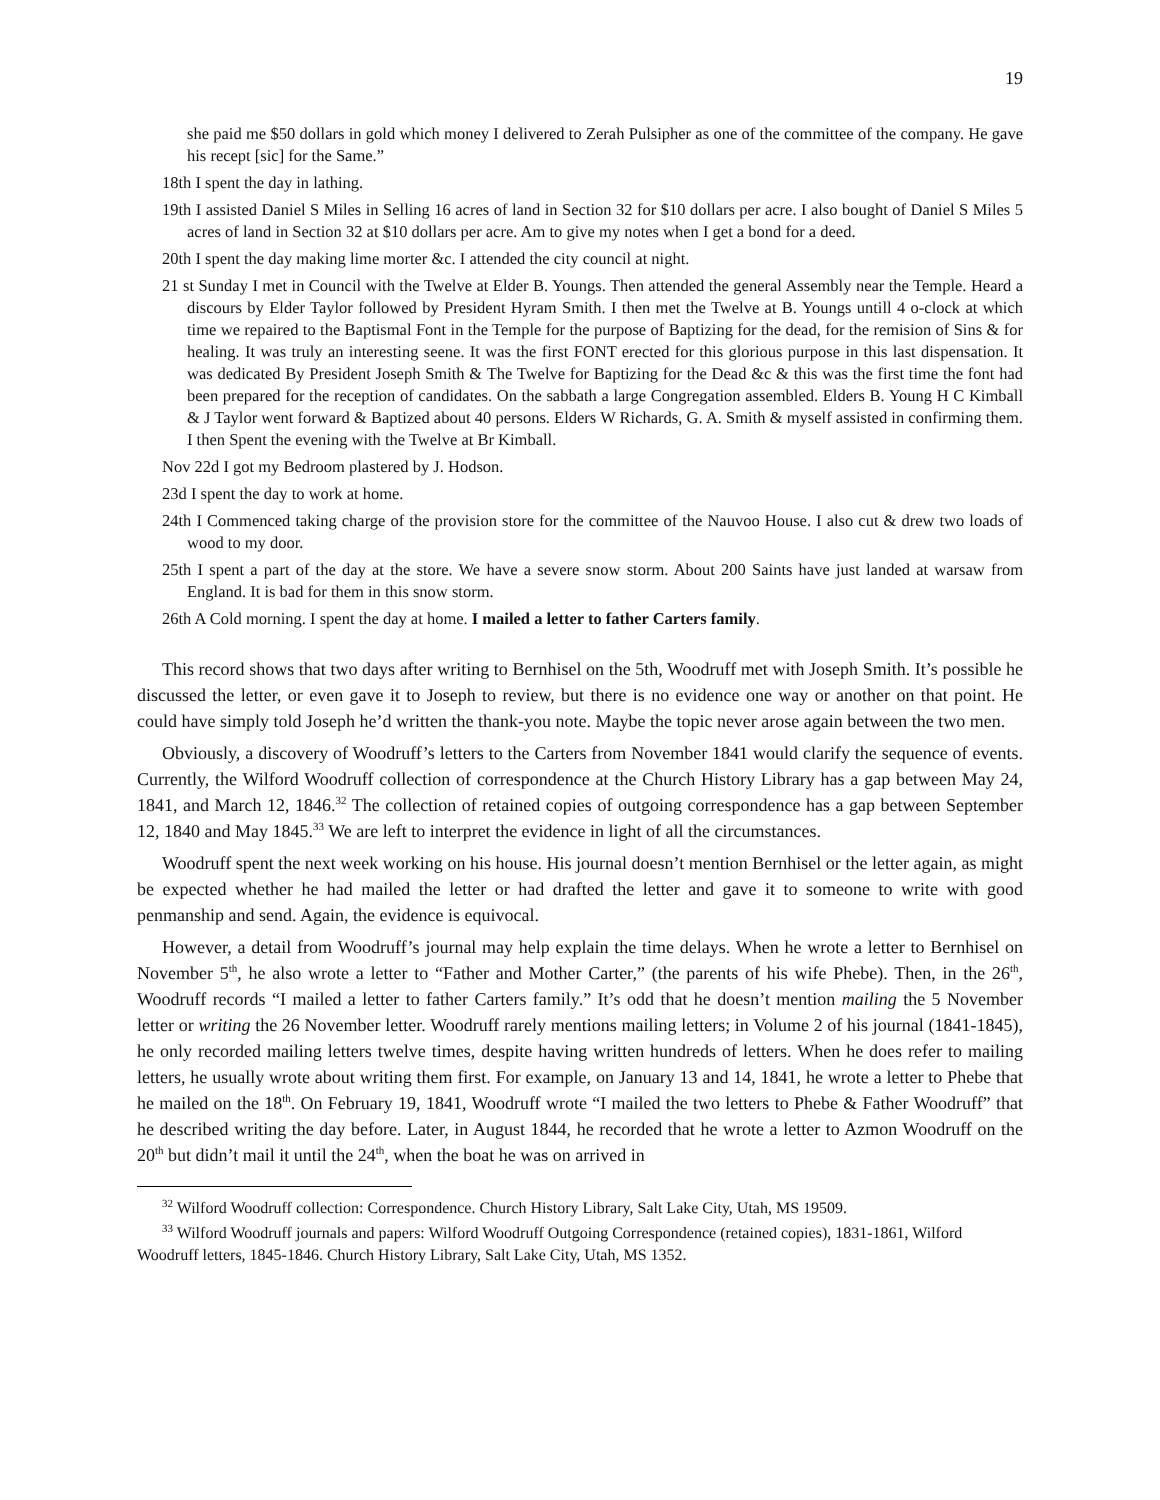19
she paid me $50 dollars in gold which money I delivered to Zerah Pulsipher as one of the committee of the company. He gave his recept [sic] for the Same.”
18th I spent the day in lathing.
19th I assisted Daniel S Miles in Selling 16 acres of land in Section 32 for $10 dollars per acre. I also bought of Daniel S Miles 5 acres of land in Section 32 at $10 dollars per acre. Am to give my notes when I get a bond for a deed.
20th I spent the day making lime morter &c. I attended the city council at night.
21 st Sunday I met in Council with the Twelve at Elder B. Youngs. Then attended the general Assembly near the Temple. Heard a discours by Elder Taylor followed by President Hyram Smith. I then met the Twelve at B. Youngs untill 4 o-clock at which time we repaired to the Baptismal Font in the Temple for the purpose of Baptizing for the dead, for the remision of Sins & for healing. It was truly an interesting seene. It was the first FONT erected for this glorious purpose in this last dispensation. It was dedicated By President Joseph Smith & The Twelve for Baptizing for the Dead &c & this was the first time the font had been prepared for the reception of candidates. On the sabbath a large Congregation assembled. Elders B. Young H C Kimball & J Taylor went forward & Baptized about 40 persons. Elders W Richards, G. A. Smith & myself assisted in confirming them. I then Spent the evening with the Twelve at Br Kimball.
Nov 22d I got my Bedroom plastered by J. Hodson.
23d I spent the day to work at home.
24th I Commenced taking charge of the provision store for the committee of the Nauvoo House. I also cut & drew two loads of wood to my door.
25th I spent a part of the day at the store. We have a severe snow storm. About 200 Saints have just landed at warsaw from England. It is bad for them in this snow storm.
26th A Cold morning. I spent the day at home. I mailed a letter to father Carters family.
This record shows that two days after writing to Bernhisel on the 5th, Woodruff met with Joseph Smith. It’s possible he discussed the letter, or even gave it to Joseph to review, but there is no evidence one way or another on that point. He could have simply told Joseph he’d written the thank-you note. Maybe the topic never arose again between the two men.
Obviously, a discovery of Woodruff’s letters to the Carters from November 1841 would clarify the sequence of events. Currently, the Wilford Woodruff collection of correspondence at the Church History Library has a gap between May 24, 1841, and March 12, 1846.<sup>32</sup> The collection of retained copies of outgoing correspondence has a gap between September 12, 1840 and May 1845.<sup>33</sup> We are left to interpret the evidence in light of all the circumstances.
Woodruff spent the next week working on his house. His journal doesn’t mention Bernhisel or the letter again, as might be expected whether he had mailed the letter or had drafted the letter and gave it to someone to write with good penmanship and send. Again, the evidence is equivocal.
However, a detail from Woodruff’s journal may help explain the time delays. When he wrote a letter to Bernhisel on November 5<sup>th</sup>, he also wrote a letter to “Father and Mother Carter,” (the parents of his wife Phebe). Then, in the 26<sup>th</sup>, Woodruff records “I mailed a letter to father Carters family.” It’s odd that he doesn’t mention mailing the 5 November letter or writing the 26 November letter. Woodruff rarely mentions mailing letters; in Volume 2 of his journal (1841-1845), he only recorded mailing letters twelve times, despite having written hundreds of letters. When he does refer to mailing letters, he usually wrote about writing them first. For example, on January 13 and 14, 1841, he wrote a letter to Phebe that he mailed on the 18<sup>th</sup>. On February 19, 1841, Woodruff wrote “I mailed the two letters to Phebe & Father Woodruff” that he described writing the day before. Later, in August 1844, he recorded that he wrote a letter to Azmon Woodruff on the 20<sup>th</sup> but didn’t mail it until the 24<sup>th</sup>, when the boat he was on arrived in
<sup>32</sup> Wilford Woodruff collection: Correspondence. Church History Library, Salt Lake City, Utah, MS 19509.
<sup>33</sup> Wilford Woodruff journals and papers: Wilford Woodruff Outgoing Correspondence (retained copies), 1831-1861, Wilford Woodruff letters, 1845-1846. Church History Library, Salt Lake City, Utah, MS 1352.